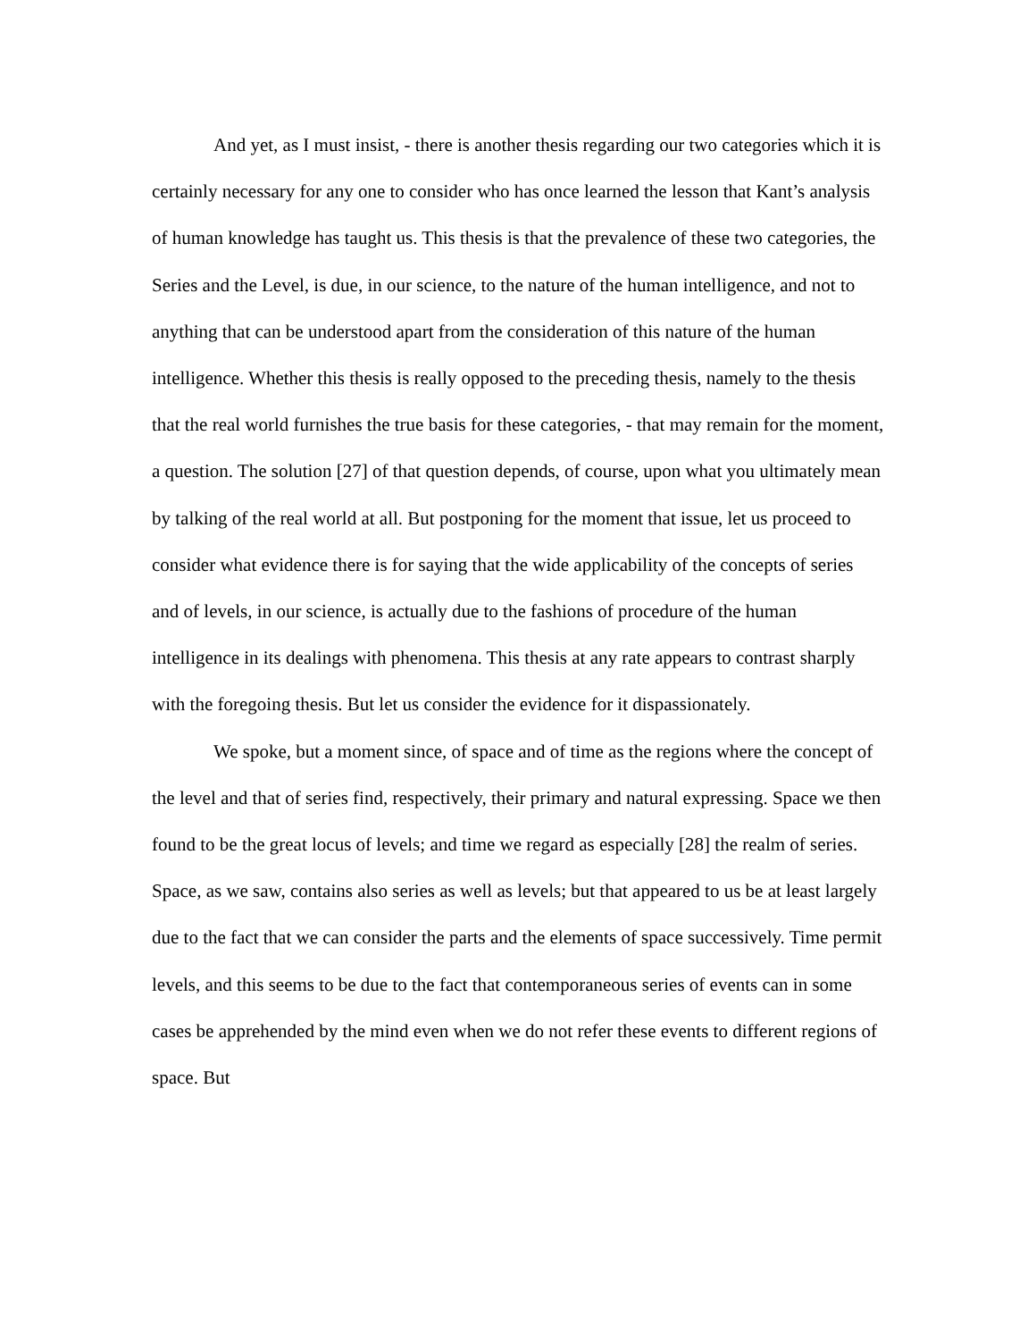And yet, as I must insist, - there is another thesis regarding our two categories which it is certainly necessary for any one to consider who has once learned the lesson that Kant’s analysis of human knowledge has taught us. This thesis is that the prevalence of these two categories, the Series and the Level, is due, in our science, to the nature of the human intelligence, and not to anything that can be understood apart from the consideration of this nature of the human intelligence. Whether this thesis is really opposed to the preceding thesis, namely to the thesis that the real world furnishes the true basis for these categories, - that may remain for the moment, a question. The solution [27] of that question depends, of course, upon what you ultimately mean by talking of the real world at all. But postponing for the moment that issue, let us proceed to consider what evidence there is for saying that the wide applicability of the concepts of series and of levels, in our science, is actually due to the fashions of procedure of the human intelligence in its dealings with phenomena. This thesis at any rate appears to contrast sharply with the foregoing thesis. But let us consider the evidence for it dispassionately.
We spoke, but a moment since, of space and of time as the regions where the concept of the level and that of series find, respectively, their primary and natural expressing. Space we then found to be the great locus of levels; and time we regard as especially [28] the realm of series. Space, as we saw, contains also series as well as levels; but that appeared to us be at least largely due to the fact that we can consider the parts and the elements of space successively. Time permit levels, and this seems to be due to the fact that contemporaneous series of events can in some cases be apprehended by the mind even when we do not refer these events to different regions of space. But